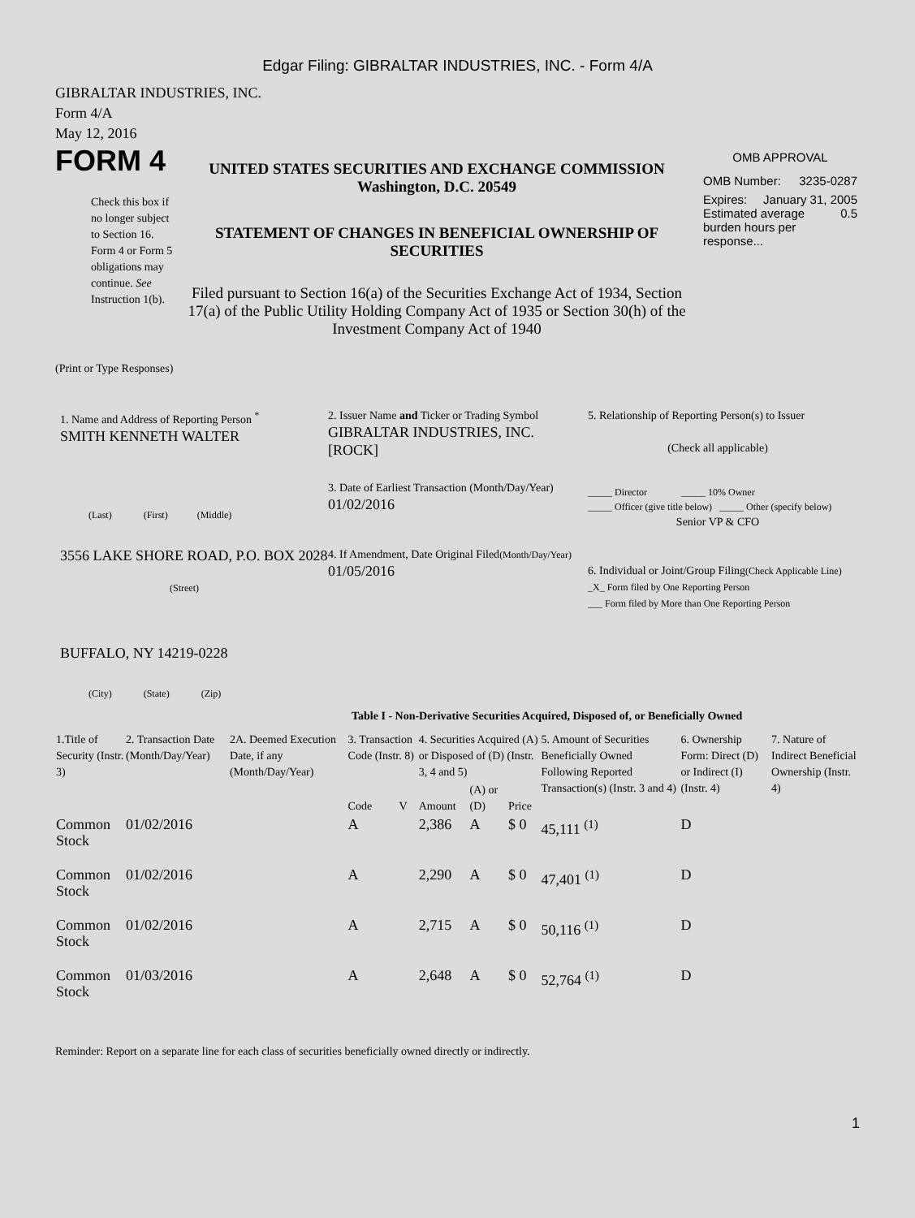Edgar Filing: GIBRALTAR INDUSTRIES, INC. - Form 4/A
GIBRALTAR INDUSTRIES, INC.
Form 4/A
May 12, 2016
FORM 4
Check this box if no longer subject to Section 16. Form 4 or Form 5 obligations may continue. See Instruction 1(b).
UNITED STATES SECURITIES AND EXCHANGE COMMISSION
Washington, D.C. 20549
STATEMENT OF CHANGES IN BENEFICIAL OWNERSHIP OF SECURITIES
Filed pursuant to Section 16(a) of the Securities Exchange Act of 1934, Section 17(a) of the Public Utility Holding Company Act of 1935 or Section 30(h) of the Investment Company Act of 1940
OMB APPROVAL
OMB Number: 3235-0287
Expires: January 31, 2005
Estimated average burden hours per response... 0.5
(Print or Type Responses)
1. Name and Address of Reporting Person <sup>*</sup>
SMITH KENNETH WALTER
(Last) (First) (Middle)
3556 LAKE SHORE ROAD, P.O. BOX 2028
(Street)
BUFFALO, NY 14219-0228
(City) (State) (Zip)
2. Issuer Name and Ticker or Trading Symbol
GIBRALTAR INDUSTRIES, INC. [ROCK]
3. Date of Earliest Transaction (Month/Day/Year)
01/02/2016
4. If Amendment, Date Original Filed(Month/Day/Year)
01/05/2016
5. Relationship of Reporting Person(s) to Issuer
(Check all applicable)
_____ Director _____ 10% Owner
_____ Officer (give title below) _____ Other (specify below)
Senior VP & CFO
6. Individual or Joint/Group Filing(Check Applicable Line)
_X_ Form filed by One Reporting Person
___ Form filed by More than One Reporting Person
Table I - Non-Derivative Securities Acquired, Disposed of, or Beneficially Owned
| 1.Title of Security (Instr. 3) | 2. Transaction Date (Month/Day/Year) | 2A. Deemed Execution Date, if any (Month/Day/Year) | 3. Transaction Code (Instr. 8) | | 4. Securities Acquired (A) or Disposed of (D) (Instr. 3, 4 and 5) | | | 5. Amount of Securities Beneficially Owned Following Reported Transaction(s) (Instr. 3 and 4) | 6. Ownership Form: Direct (D) or Indirect (I) (Instr. 4) | 7. Nature of Indirect Beneficial Ownership (Instr. 4) |
| --- | --- | --- | --- | --- | --- | --- | --- | --- | --- | --- |
| | | | Code | V | Amount | (A) or (D) | Price | | | |
| Common Stock | 01/02/2016 | | A | | 2,386 | A | $ 0 | 45,111 <sup>(1)</sup> | D | |
| Common Stock | 01/02/2016 | | A | | 2,290 | A | $ 0 | 47,401 <sup>(1)</sup> | D | |
| Common Stock | 01/02/2016 | | A | | 2,715 | A | $ 0 | 50,116 <sup>(1)</sup> | D | |
| Common Stock | 01/03/2016 | | A | | 2,648 | A | $ 0 | 52,764 <sup>(1)</sup> | D | |
Reminder: Report on a separate line for each class of securities beneficially owned directly or indirectly.
1